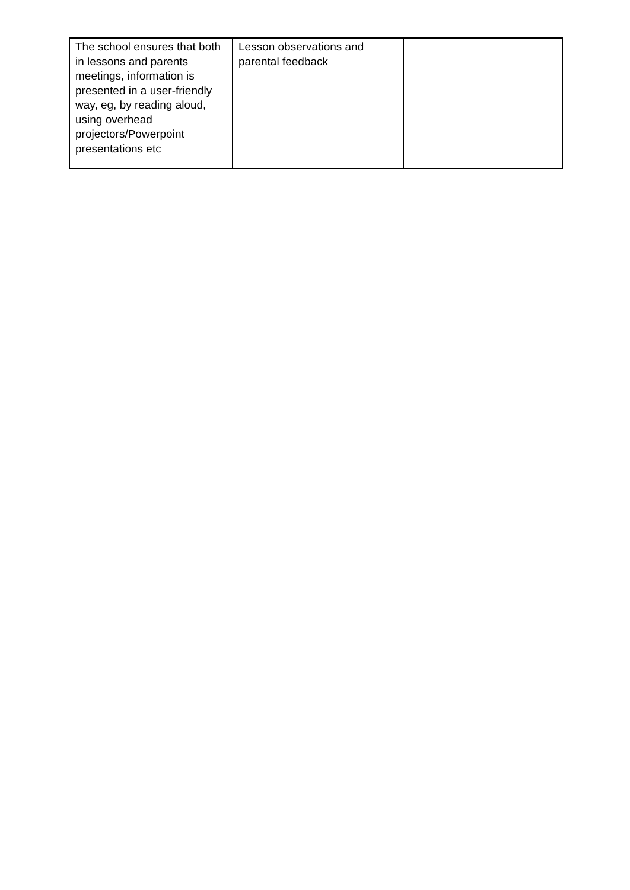| The school ensures that both in lessons and parents meetings, information is presented in a user-friendly way, eg, by reading aloud, using overhead projectors/Powerpoint presentations etc | Lesson observations and parental feedback | |